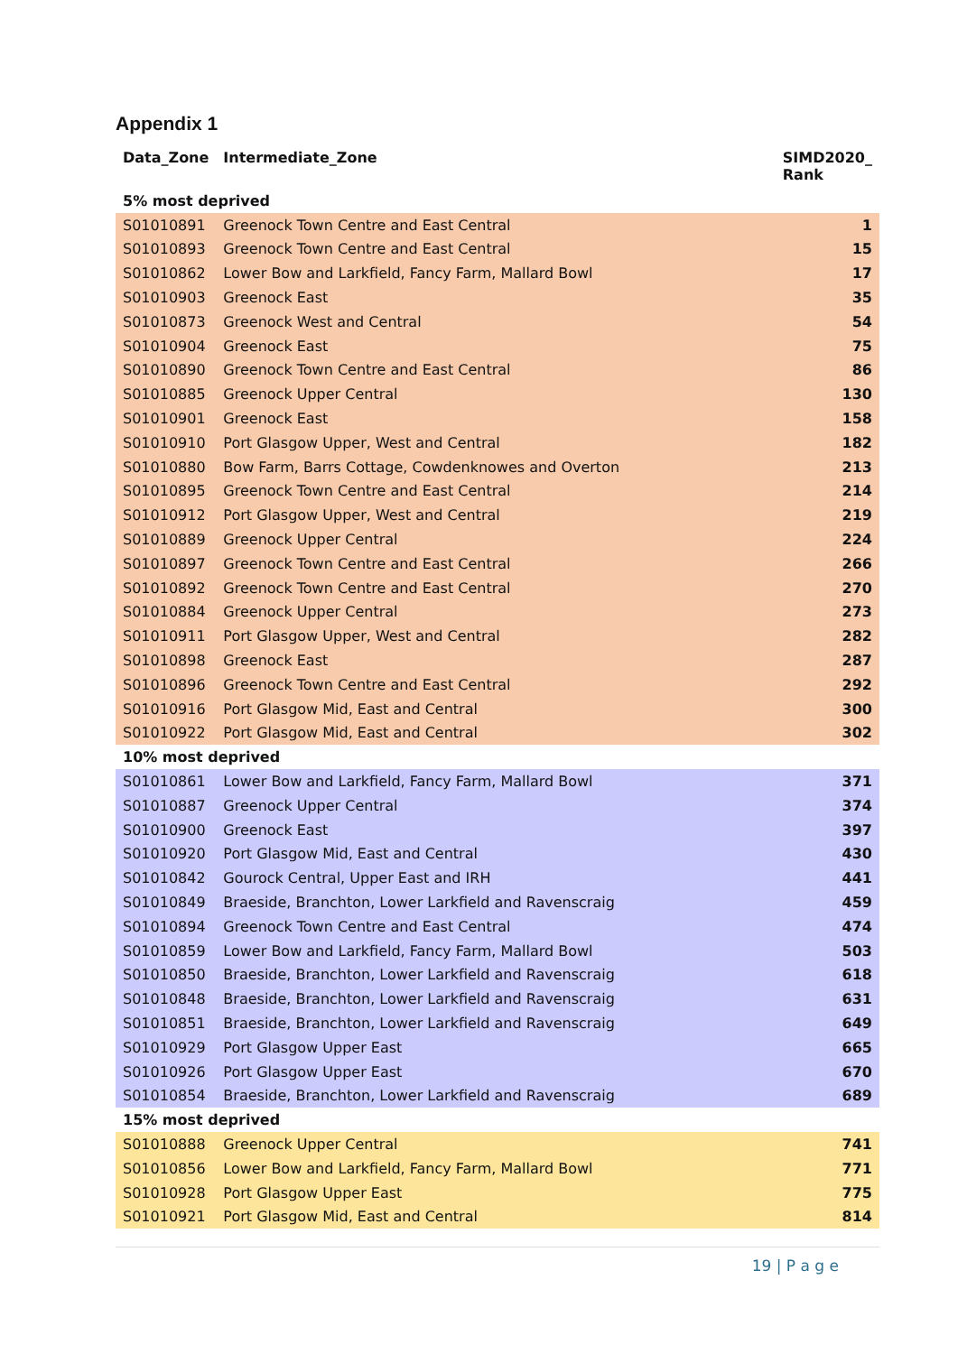Appendix 1
| Data_Zone | Intermediate_Zone | SIMD2020_ Rank |
| --- | --- | --- |
| 5% most deprived | | |
| S01010891 | Greenock Town Centre and East Central | 1 |
| S01010893 | Greenock Town Centre and East Central | 15 |
| S01010862 | Lower Bow and Larkfield, Fancy Farm, Mallard Bowl | 17 |
| S01010903 | Greenock East | 35 |
| S01010873 | Greenock West and Central | 54 |
| S01010904 | Greenock East | 75 |
| S01010890 | Greenock Town Centre and East Central | 86 |
| S01010885 | Greenock Upper Central | 130 |
| S01010901 | Greenock East | 158 |
| S01010910 | Port Glasgow Upper, West and Central | 182 |
| S01010880 | Bow Farm, Barrs Cottage, Cowdenknowes and Overton | 213 |
| S01010895 | Greenock Town Centre and East Central | 214 |
| S01010912 | Port Glasgow Upper, West and Central | 219 |
| S01010889 | Greenock Upper Central | 224 |
| S01010897 | Greenock Town Centre and East Central | 266 |
| S01010892 | Greenock Town Centre and East Central | 270 |
| S01010884 | Greenock Upper Central | 273 |
| S01010911 | Port Glasgow Upper, West and Central | 282 |
| S01010898 | Greenock East | 287 |
| S01010896 | Greenock Town Centre and East Central | 292 |
| S01010916 | Port Glasgow Mid, East and Central | 300 |
| S01010922 | Port Glasgow Mid, East and Central | 302 |
| 10% most deprived | | |
| S01010861 | Lower Bow and Larkfield, Fancy Farm, Mallard Bowl | 371 |
| S01010887 | Greenock Upper Central | 374 |
| S01010900 | Greenock East | 397 |
| S01010920 | Port Glasgow Mid, East and Central | 430 |
| S01010842 | Gourock Central, Upper East and IRH | 441 |
| S01010849 | Braeside, Branchton, Lower Larkfield and Ravenscraig | 459 |
| S01010894 | Greenock Town Centre and East Central | 474 |
| S01010859 | Lower Bow and Larkfield, Fancy Farm, Mallard Bowl | 503 |
| S01010850 | Braeside, Branchton, Lower Larkfield and Ravenscraig | 618 |
| S01010848 | Braeside, Branchton, Lower Larkfield and Ravenscraig | 631 |
| S01010851 | Braeside, Branchton, Lower Larkfield and Ravenscraig | 649 |
| S01010929 | Port Glasgow Upper East | 665 |
| S01010926 | Port Glasgow Upper East | 670 |
| S01010854 | Braeside, Branchton, Lower Larkfield and Ravenscraig | 689 |
| 15% most deprived | | |
| S01010888 | Greenock Upper Central | 741 |
| S01010856 | Lower Bow and Larkfield, Fancy Farm, Mallard Bowl | 771 |
| S01010928 | Port Glasgow Upper East | 775 |
| S01010921 | Port Glasgow Mid, East and Central | 814 |
19 | P a g e